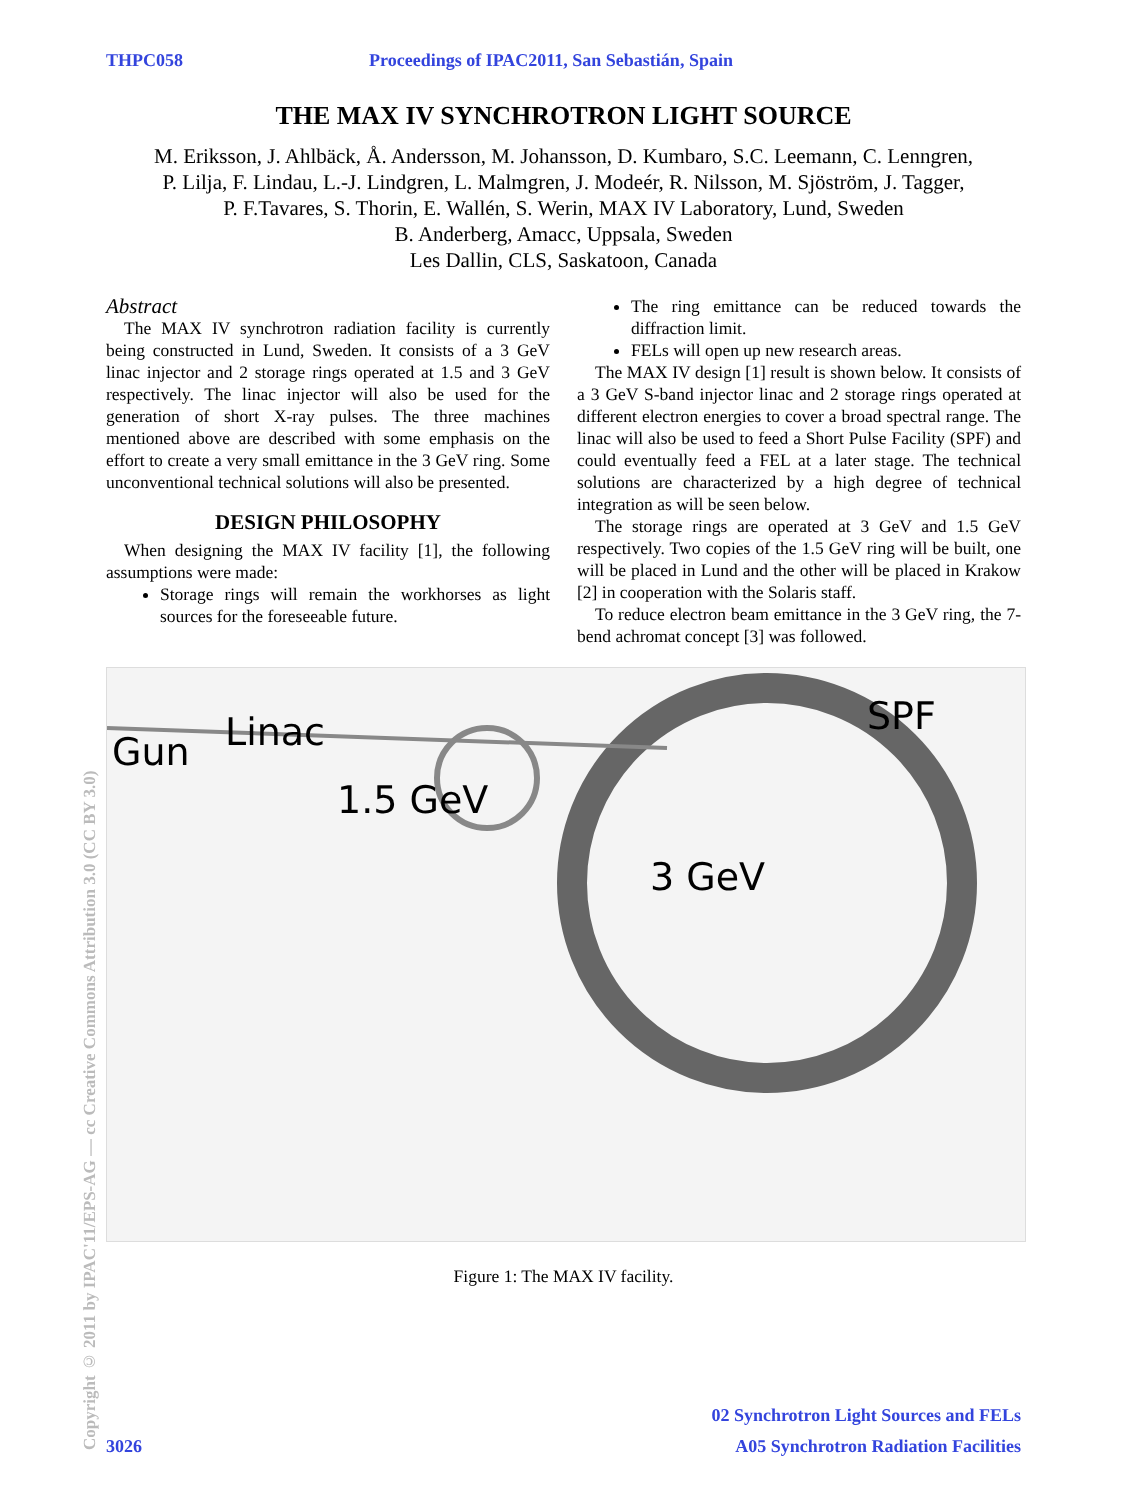THPC058 Proceedings of IPAC2011, San Sebastián, Spain
THE MAX IV SYNCHROTRON LIGHT SOURCE
M. Eriksson, J. Ahlbäck, Å. Andersson, M. Johansson, D. Kumbaro, S.C. Leemann, C. Lenngren,
P. Lilja, F. Lindau, L.-J. Lindgren, L. Malmgren, J. Modeér, R. Nilsson, M. Sjöström, J. Tagger,
P. F.Tavares, S. Thorin, E. Wallén, S. Werin, MAX IV Laboratory, Lund, Sweden
B. Anderberg, Amacc, Uppsala, Sweden
Les Dallin, CLS, Saskatoon, Canada
Abstract
The MAX IV synchrotron radiation facility is currently being constructed in Lund, Sweden. It consists of a 3 GeV linac injector and 2 storage rings operated at 1.5 and 3 GeV respectively. The linac injector will also be used for the generation of short X-ray pulses. The three machines mentioned above are described with some emphasis on the effort to create a very small emittance in the 3 GeV ring. Some unconventional technical solutions will also be presented.
DESIGN PHILOSOPHY
When designing the MAX IV facility [1], the following assumptions were made:
Storage rings will remain the workhorses as light sources for the foreseeable future.
The ring emittance can be reduced towards the diffraction limit.
FELs will open up new research areas.
The MAX IV design [1] result is shown below. It consists of a 3 GeV S-band injector linac and 2 storage rings operated at different electron energies to cover a broad spectral range. The linac will also be used to feed a Short Pulse Facility (SPF) and could eventually feed a FEL at a later stage. The technical solutions are characterized by a high degree of technical integration as will be seen below.
The storage rings are operated at 3 GeV and 1.5 GeV respectively. Two copies of the 1.5 GeV ring will be built, one will be placed in Lund and the other will be placed in Krakow [2] in cooperation with the Solaris staff.
To reduce electron beam emittance in the 3 GeV ring, the 7-bend achromat concept [3] was followed.
Gun Linac
1.5 GeV
3 GeV
SPF
Figure 1: The MAX IV facility.
Copyright © 2011 by IPAC'11/EPS-AG — cc Creative Commons Attribution 3.0 (CC BY 3.0)
02 Synchrotron Light Sources and FELs
3026 A05 Synchrotron Radiation Facilities